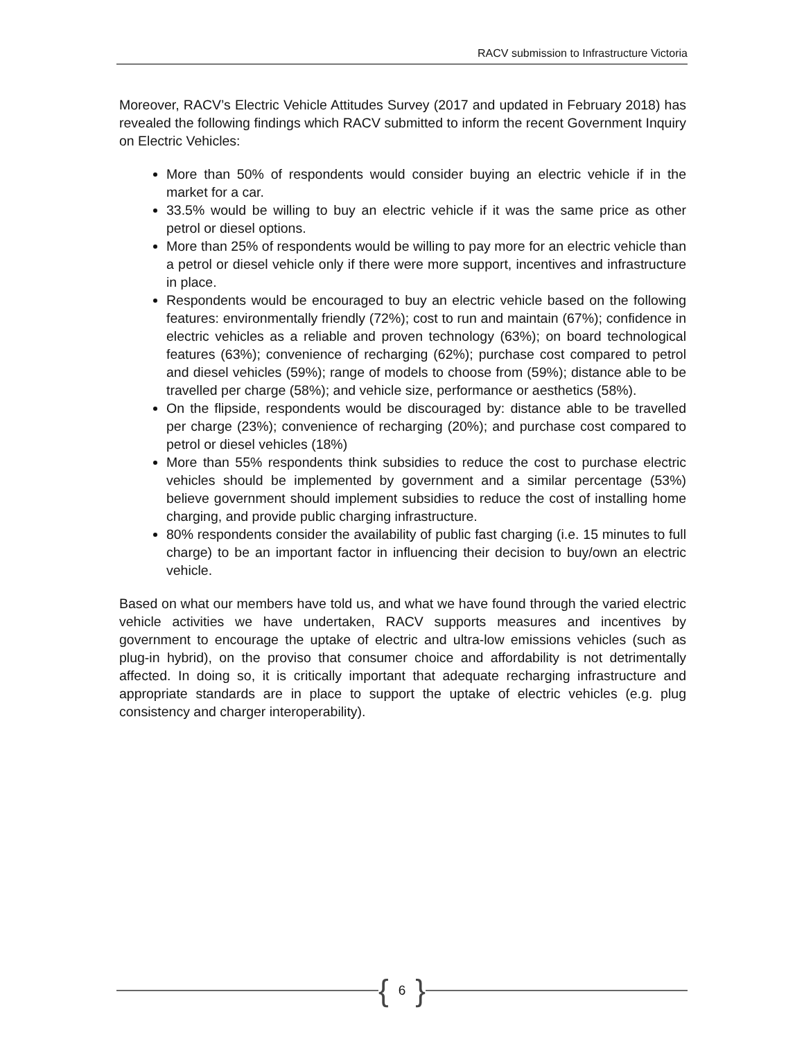RACV submission to Infrastructure Victoria
Moreover, RACV’s Electric Vehicle Attitudes Survey (2017 and updated in February 2018) has revealed the following findings which RACV submitted to inform the recent Government Inquiry on Electric Vehicles:
More than 50% of respondents would consider buying an electric vehicle if in the market for a car.
33.5% would be willing to buy an electric vehicle if it was the same price as other petrol or diesel options.
More than 25% of respondents would be willing to pay more for an electric vehicle than a petrol or diesel vehicle only if there were more support, incentives and infrastructure in place.
Respondents would be encouraged to buy an electric vehicle based on the following features: environmentally friendly (72%); cost to run and maintain (67%); confidence in electric vehicles as a reliable and proven technology (63%); on board technological features (63%); convenience of recharging (62%); purchase cost compared to petrol and diesel vehicles (59%); range of models to choose from (59%); distance able to be travelled per charge (58%); and vehicle size, performance or aesthetics (58%).
On the flipside, respondents would be discouraged by: distance able to be travelled per charge (23%); convenience of recharging (20%); and purchase cost compared to petrol or diesel vehicles (18%)
More than 55% respondents think subsidies to reduce the cost to purchase electric vehicles should be implemented by government and a similar percentage (53%) believe government should implement subsidies to reduce the cost of installing home charging, and provide public charging infrastructure.
80% respondents consider the availability of public fast charging (i.e. 15 minutes to full charge) to be an important factor in influencing their decision to buy/own an electric vehicle.
Based on what our members have told us, and what we have found through the varied electric vehicle activities we have undertaken, RACV supports measures and incentives by government to encourage the uptake of electric and ultra-low emissions vehicles (such as plug-in hybrid), on the proviso that consumer choice and affordability is not detrimentally affected. In doing so, it is critically important that adequate recharging infrastructure and appropriate standards are in place to support the uptake of electric vehicles (e.g. plug consistency and charger interoperability).
{ 6 }